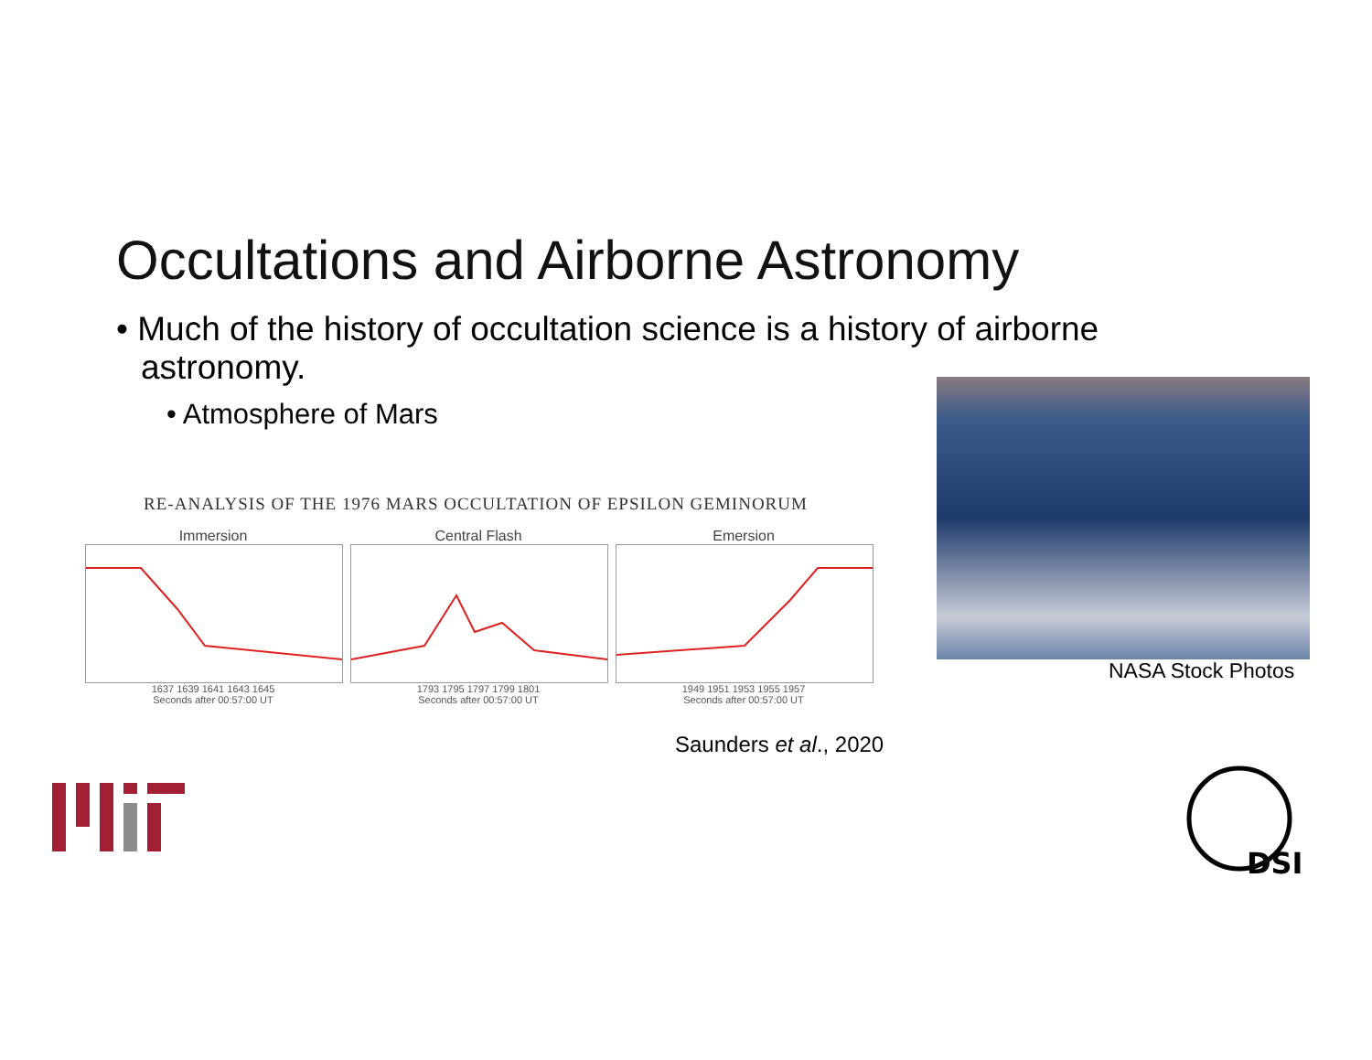Occultations and Airborne Astronomy
• Much of the history of occultation science is a history of airborne astronomy.
• Atmosphere of Mars
RE-ANALYSIS OF THE 1976 MARS OCCULTATION OF EPSILON GEMINORUM
Immersion
1637 1639 1641 1643 1645
Seconds after 00:57:00 UT
Central Flash
1793 1795 1797 1799 1801
Seconds after 00:57:00 UT
Emersion
1949 1951 1953 1955 1957
Seconds after 00:57:00 UT
Saunders et al., 2020
NASA Stock Photos
DSI